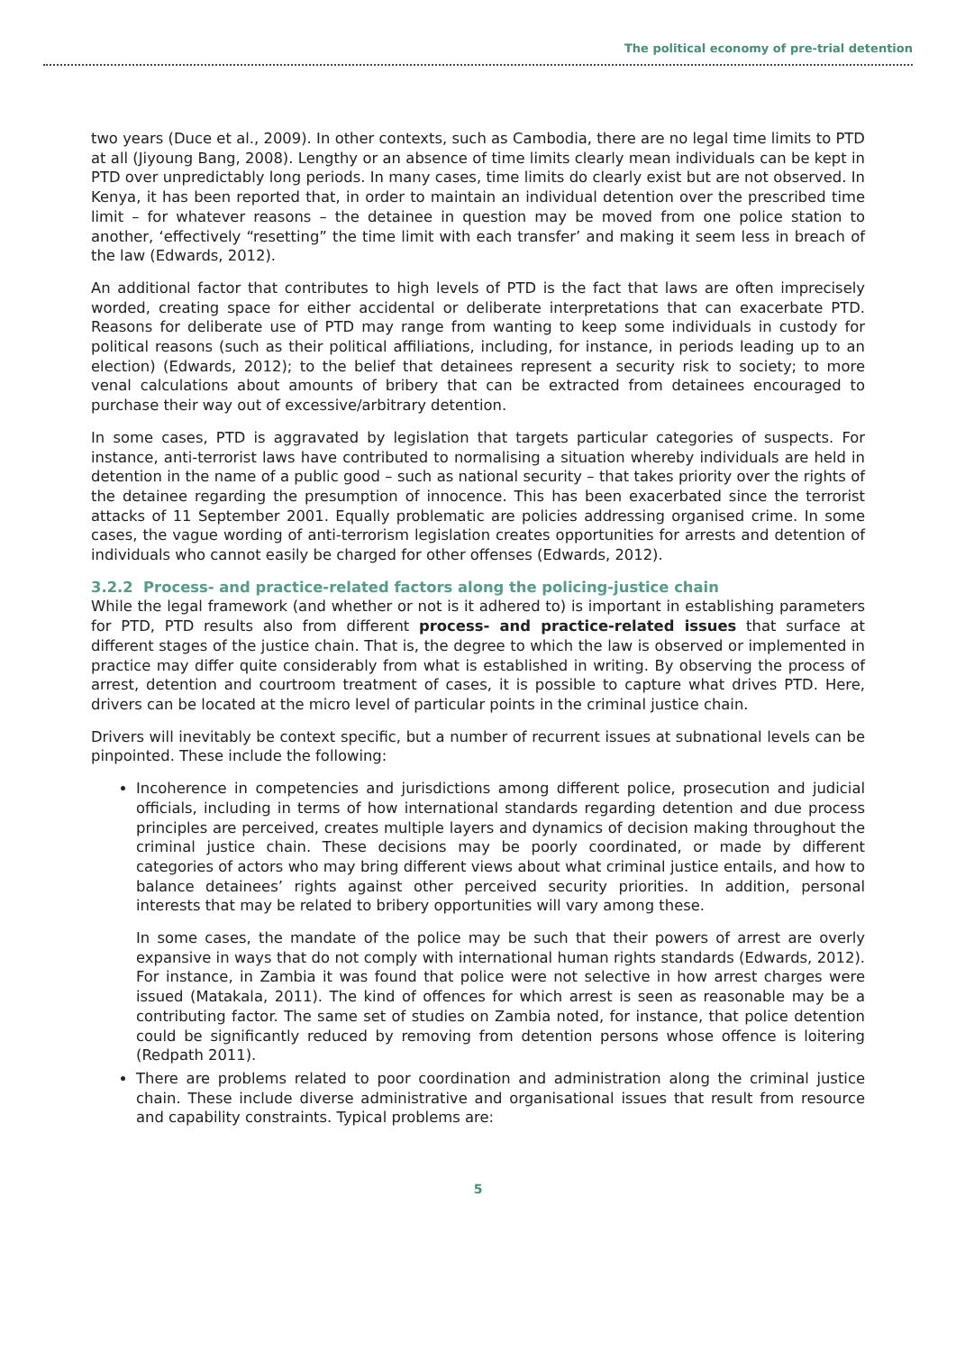The political economy of pre-trial detention
two years (Duce et al., 2009). In other contexts, such as Cambodia, there are no legal time limits to PTD at all (Jiyoung Bang, 2008). Lengthy or an absence of time limits clearly mean individuals can be kept in PTD over unpredictably long periods. In many cases, time limits do clearly exist but are not observed. In Kenya, it has been reported that, in order to maintain an individual detention over the prescribed time limit – for whatever reasons – the detainee in question may be moved from one police station to another, ‘effectively “resetting” the time limit with each transfer’ and making it seem less in breach of the law (Edwards, 2012).
An additional factor that contributes to high levels of PTD is the fact that laws are often imprecisely worded, creating space for either accidental or deliberate interpretations that can exacerbate PTD. Reasons for deliberate use of PTD may range from wanting to keep some individuals in custody for political reasons (such as their political affiliations, including, for instance, in periods leading up to an election) (Edwards, 2012); to the belief that detainees represent a security risk to society; to more venal calculations about amounts of bribery that can be extracted from detainees encouraged to purchase their way out of excessive/arbitrary detention.
In some cases, PTD is aggravated by legislation that targets particular categories of suspects. For instance, anti-terrorist laws have contributed to normalising a situation whereby individuals are held in detention in the name of a public good – such as national security – that takes priority over the rights of the detainee regarding the presumption of innocence. This has been exacerbated since the terrorist attacks of 11 September 2001. Equally problematic are policies addressing organised crime. In some cases, the vague wording of anti-terrorism legislation creates opportunities for arrests and detention of individuals who cannot easily be charged for other offenses (Edwards, 2012).
3.2.2 Process- and practice-related factors along the policing-justice chain
While the legal framework (and whether or not is it adhered to) is important in establishing parameters for PTD, PTD results also from different process- and practice-related issues that surface at different stages of the justice chain. That is, the degree to which the law is observed or implemented in practice may differ quite considerably from what is established in writing. By observing the process of arrest, detention and courtroom treatment of cases, it is possible to capture what drives PTD. Here, drivers can be located at the micro level of particular points in the criminal justice chain.
Drivers will inevitably be context specific, but a number of recurrent issues at subnational levels can be pinpointed. These include the following:
Incoherence in competencies and jurisdictions among different police, prosecution and judicial officials, including in terms of how international standards regarding detention and due process principles are perceived, creates multiple layers and dynamics of decision making throughout the criminal justice chain. These decisions may be poorly coordinated, or made by different categories of actors who may bring different views about what criminal justice entails, and how to balance detainees’ rights against other perceived security priorities. In addition, personal interests that may be related to bribery opportunities will vary among these.
In some cases, the mandate of the police may be such that their powers of arrest are overly expansive in ways that do not comply with international human rights standards (Edwards, 2012). For instance, in Zambia it was found that police were not selective in how arrest charges were issued (Matakala, 2011). The kind of offences for which arrest is seen as reasonable may be a contributing factor. The same set of studies on Zambia noted, for instance, that police detention could be significantly reduced by removing from detention persons whose offence is loitering (Redpath 2011).
There are problems related to poor coordination and administration along the criminal justice chain. These include diverse administrative and organisational issues that result from resource and capability constraints. Typical problems are:
5